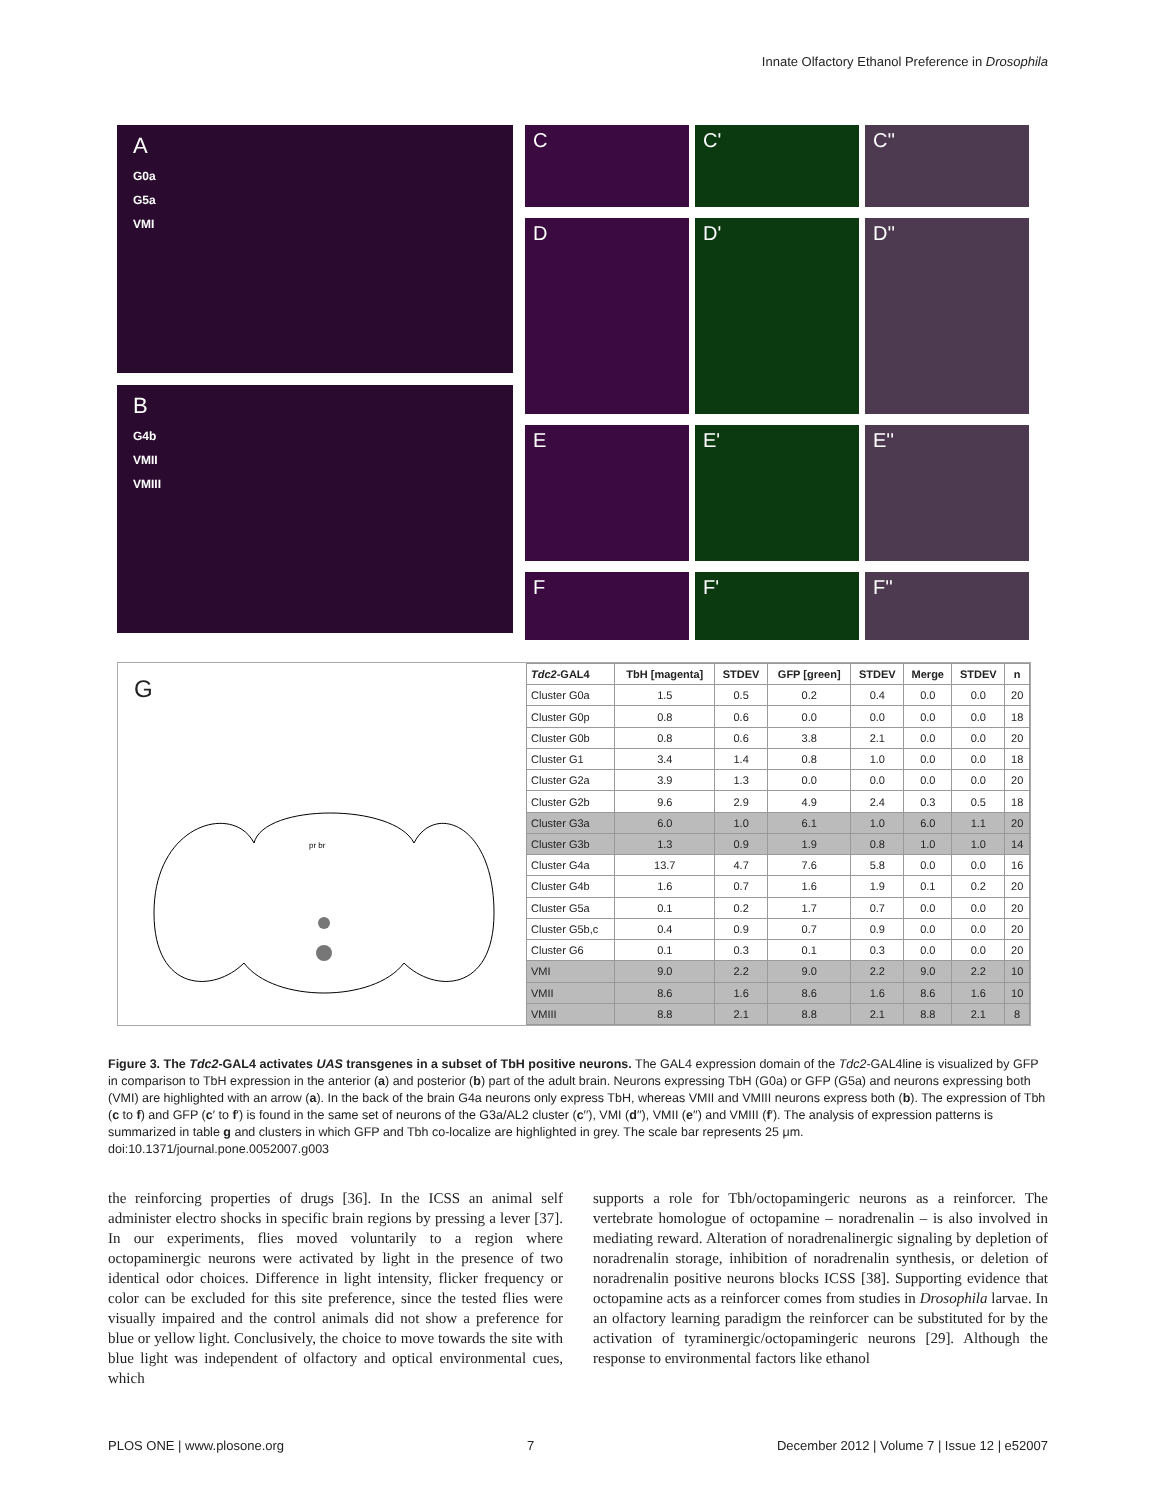Innate Olfactory Ethanol Preference in Drosophila
A
G0a
G5a
VMI
B
G4b
VMII
VMIII
C
C'
C''
D
D'
D''
E
E'
E''
F
F'
F''
G
pr br
| Tdc2 -GAL4 | TbH [magenta] | STDEV | GFP [green] | STDEV | Merge | STDEV | n |
| --- | --- | --- | --- | --- | --- | --- | --- |
| Cluster G0a | 1.5 | 0.5 | 0.2 | 0.4 | 0.0 | 0.0 | 20 |
| Cluster G0p | 0.8 | 0.6 | 0.0 | 0.0 | 0.0 | 0.0 | 18 |
| Cluster G0b | 0.8 | 0.6 | 3.8 | 2.1 | 0.0 | 0.0 | 20 |
| Cluster G1 | 3.4 | 1.4 | 0.8 | 1.0 | 0.0 | 0.0 | 18 |
| Cluster G2a | 3.9 | 1.3 | 0.0 | 0.0 | 0.0 | 0.0 | 20 |
| Cluster G2b | 9.6 | 2.9 | 4.9 | 2.4 | 0.3 | 0.5 | 18 |
| Cluster G3a | 6.0 | 1.0 | 6.1 | 1.0 | 6.0 | 1.1 | 20 |
| Cluster G3b | 1.3 | 0.9 | 1.9 | 0.8 | 1.0 | 1.0 | 14 |
| Cluster G4a | 13.7 | 4.7 | 7.6 | 5.8 | 0.0 | 0.0 | 16 |
| Cluster G4b | 1.6 | 0.7 | 1.6 | 1.9 | 0.1 | 0.2 | 20 |
| Cluster G5a | 0.1 | 0.2 | 1.7 | 0.7 | 0.0 | 0.0 | 20 |
| Cluster G5b,c | 0.4 | 0.9 | 0.7 | 0.9 | 0.0 | 0.0 | 20 |
| Cluster G6 | 0.1 | 0.3 | 0.1 | 0.3 | 0.0 | 0.0 | 20 |
| VMI | 9.0 | 2.2 | 9.0 | 2.2 | 9.0 | 2.2 | 10 |
| VMII | 8.6 | 1.6 | 8.6 | 1.6 | 8.6 | 1.6 | 10 |
| VMIII | 8.8 | 2.1 | 8.8 | 2.1 | 8.8 | 2.1 | 8 |
Figure 3. The Tdc2-GAL4 activates UAS transgenes in a subset of TbH positive neurons. The GAL4 expression domain of the Tdc2-GAL4line is visualized by GFP in comparison to TbH expression in the anterior (a) and posterior (b) part of the adult brain. Neurons expressing TbH (G0a) or GFP (G5a) and neurons expressing both (VMI) are highlighted with an arrow (a). In the back of the brain G4a neurons only express TbH, whereas VMII and VMIII neurons express both (b). The expression of Tbh (c to f) and GFP (c′ to f′) is found in the same set of neurons of the G3a/AL2 cluster (c′′), VMI (d′′), VMII (e′′) and VMIII (f′). The analysis of expression patterns is summarized in table g and clusters in which GFP and Tbh co-localize are highlighted in grey. The scale bar represents 25 μm.
doi:10.1371/journal.pone.0052007.g003
the reinforcing properties of drugs [36]. In the ICSS an animal self administer electro shocks in specific brain regions by pressing a lever [37]. In our experiments, flies moved voluntarily to a region where octopaminergic neurons were activated by light in the presence of two identical odor choices. Difference in light intensity, flicker frequency or color can be excluded for this site preference, since the tested flies were visually impaired and the control animals did not show a preference for blue or yellow light. Conclusively, the choice to move towards the site with blue light was independent of olfactory and optical environmental cues, which
supports a role for Tbh/octopamingeric neurons as a reinforcer. The vertebrate homologue of octopamine – noradrenalin – is also involved in mediating reward. Alteration of noradrenalinergic signaling by depletion of noradrenalin storage, inhibition of noradrenalin synthesis, or deletion of noradrenalin positive neurons blocks ICSS [38]. Supporting evidence that octopamine acts as a reinforcer comes from studies in Drosophila larvae. In an olfactory learning paradigm the reinforcer can be substituted for by the activation of tyraminergic/octopamingeric neurons [29]. Although the response to environmental factors like ethanol
PLOS ONE | www.plosone.org 7 December 2012 | Volume 7 | Issue 12 | e52007